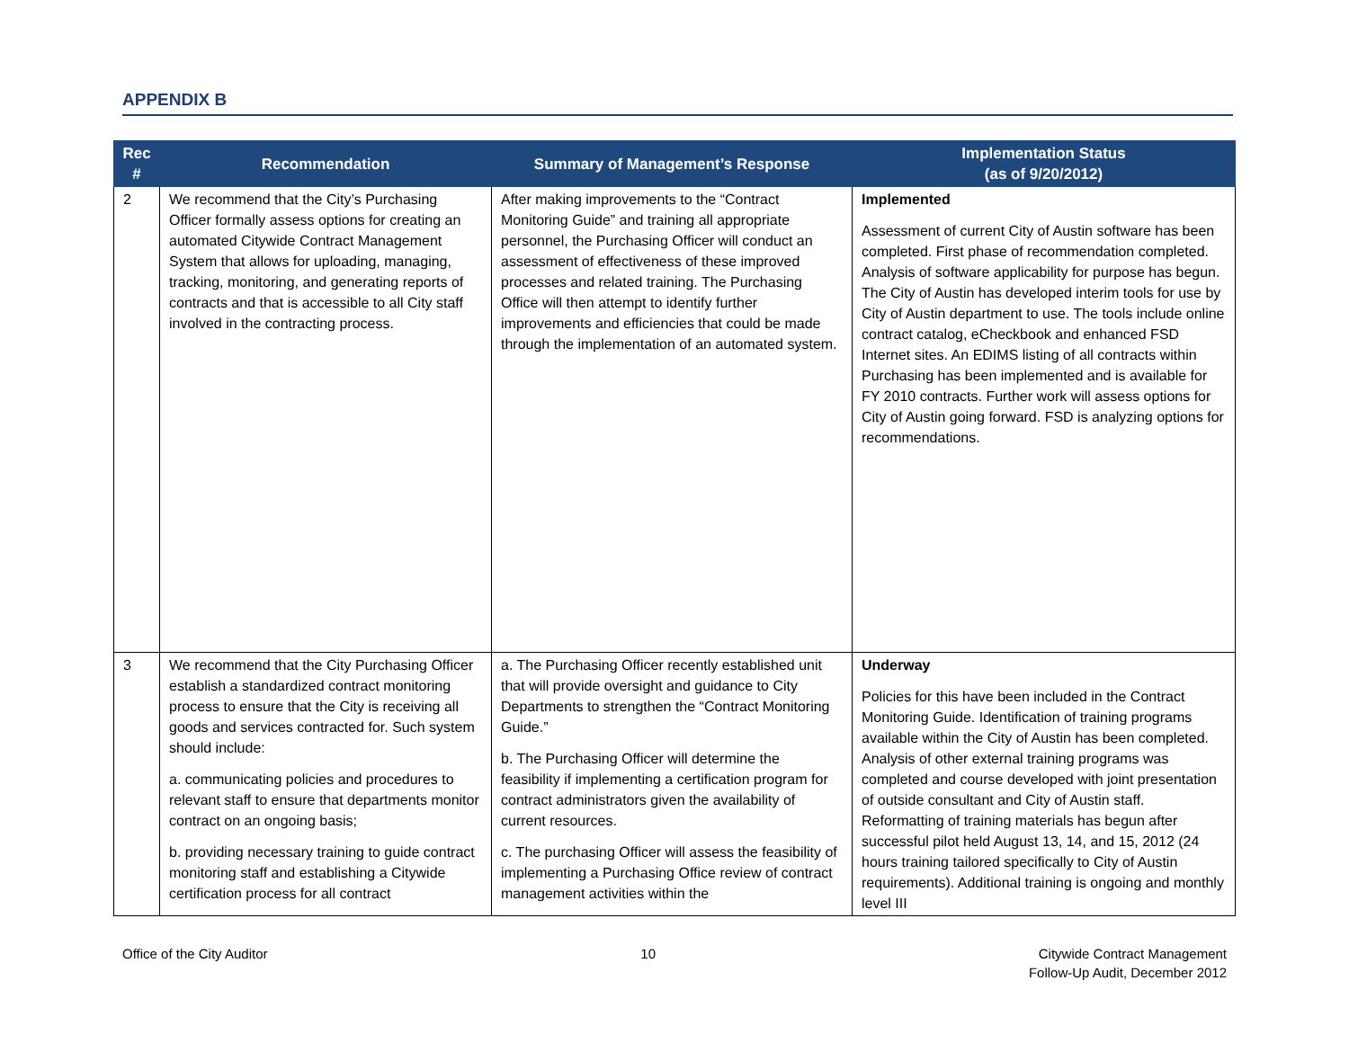APPENDIX B
| Rec # | Recommendation | Summary of Management’s Response | Implementation Status (as of 9/20/2012) |
| --- | --- | --- | --- |
| 2 | We recommend that the City’s Purchasing Officer formally assess options for creating an automated Citywide Contract Management System that allows for uploading, managing, tracking, monitoring, and generating reports of contracts and that is accessible to all City staff involved in the contracting process. | After making improvements to the “Contract Monitoring Guide” and training all appropriate personnel, the Purchasing Officer will conduct an assessment of effectiveness of these improved processes and related training. The Purchasing Office will then attempt to identify further improvements and efficiencies that could be made through the implementation of an automated system. | Implemented Assessment of current City of Austin software has been completed. First phase of recommendation completed. Analysis of software applicability for purpose has begun. The City of Austin has developed interim tools for use by City of Austin department to use. The tools include online contract catalog, eCheckbook and enhanced FSD Internet sites. An EDIMS listing of all contracts within Purchasing has been implemented and is available for FY 2010 contracts. Further work will assess options for City of Austin going forward. FSD is analyzing options for recommendations. |
| 3 | We recommend that the City Purchasing Officer establish a standardized contract monitoring process to ensure that the City is receiving all goods and services contracted for. Such system should include: a. communicating policies and procedures to relevant staff to ensure that departments monitor contract on an ongoing basis; b. providing necessary training to guide contract monitoring staff and establishing a Citywide certification process for all contract | a. The Purchasing Officer recently established unit that will provide oversight and guidance to City Departments to strengthen the “Contract Monitoring Guide.” b. The Purchasing Officer will determine the feasibility if implementing a certification program for contract administrators given the availability of current resources. c. The purchasing Officer will assess the feasibility of implementing a Purchasing Office review of contract management activities within the | Underway Policies for this have been included in the Contract Monitoring Guide. Identification of training programs available within the City of Austin has been completed. Analysis of other external training programs was completed and course developed with joint presentation of outside consultant and City of Austin staff. Reformatting of training materials has begun after successful pilot held August 13, 14, and 15, 2012 (24 hours training tailored specifically to City of Austin requirements). Additional training is ongoing and monthly level III |
Office of the City Auditor 10 Citywide Contract Management
Follow-Up Audit, December 2012